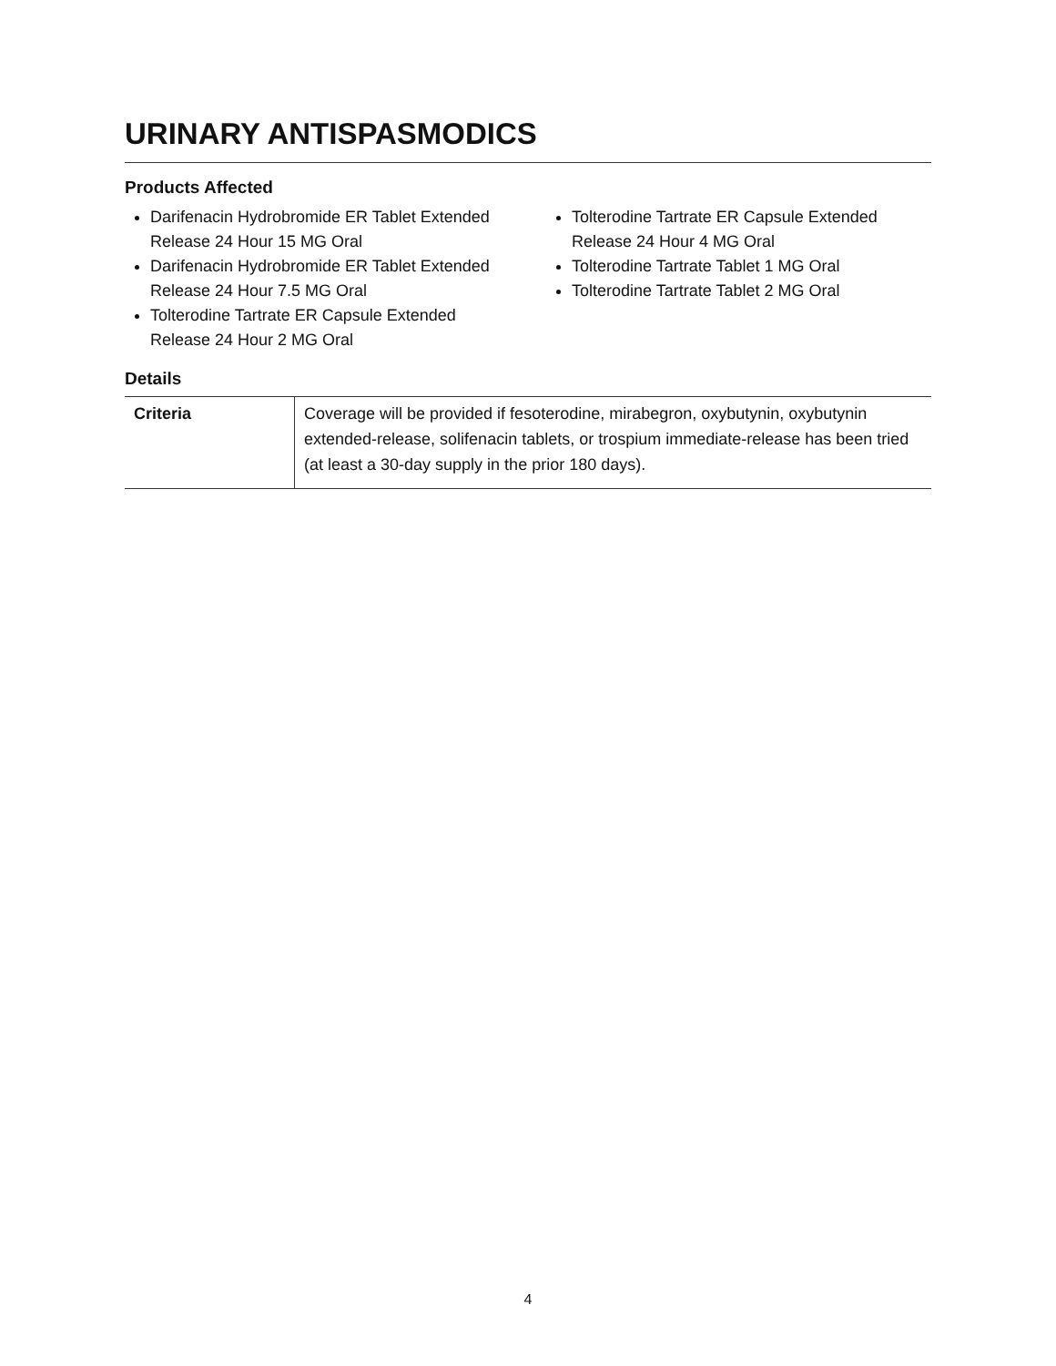URINARY ANTISPASMODICS
Products Affected
Darifenacin Hydrobromide ER Tablet Extended Release 24 Hour 15 MG Oral
Darifenacin Hydrobromide ER Tablet Extended Release 24 Hour 7.5 MG Oral
Tolterodine Tartrate ER Capsule Extended Release 24 Hour 2 MG Oral
Tolterodine Tartrate ER Capsule Extended Release 24 Hour 4 MG Oral
Tolterodine Tartrate Tablet 1 MG Oral
Tolterodine Tartrate Tablet 2 MG Oral
Details
| Criteria | Coverage will be provided if fesoterodine, mirabegron, oxybutynin, oxybutynin extended-release, solifenacin tablets, or trospium immediate-release has been tried (at least a 30-day supply in the prior 180 days). |
4